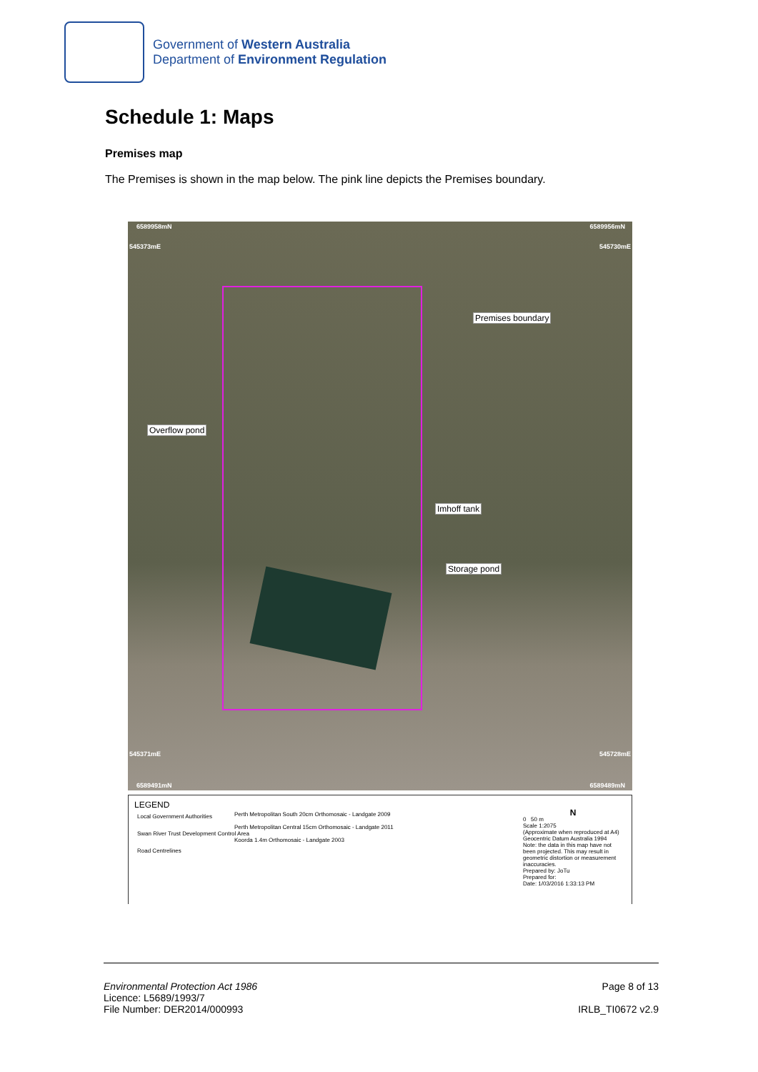Government of Western Australia
Department of Environment Regulation
Schedule 1: Maps
Premises map
The Premises is shown in the map below. The pink line depicts the Premises boundary.
6589958mN 6589956mN
545373mE 545730mE
545371mE 545728mE
6589491mN 6589489mN
Premises boundary
Overflow pond
Imhoff tank
Storage pond
LEGEND
Local Government Authorities
Swan River Trust Development Control Area
Road Centrelines
Perth Metropolitan South 20cm Orthomosaic - Landgate 2009
Perth Metropolitan Central 15cm Orthomosaic - Landgate 2011
Koorda 1.4m Orthomosaic - Landgate 2003
N
0 50 m
Scale 1:2075
(Approximate when reproduced at A4)
Geocentric Datum Australia 1994
Note: the data in this map have not been projected. This may result in geometric distortion or measurement inaccuracies.
Prepared by: JoTu
Prepared for:
Date: 1/03/2016 1:33:13 PM
Environmental Protection Act 1986
Licence: L5689/1993/7
File Number: DER2014/000993
Page 8 of 13
IRLB_TI0672 v2.9